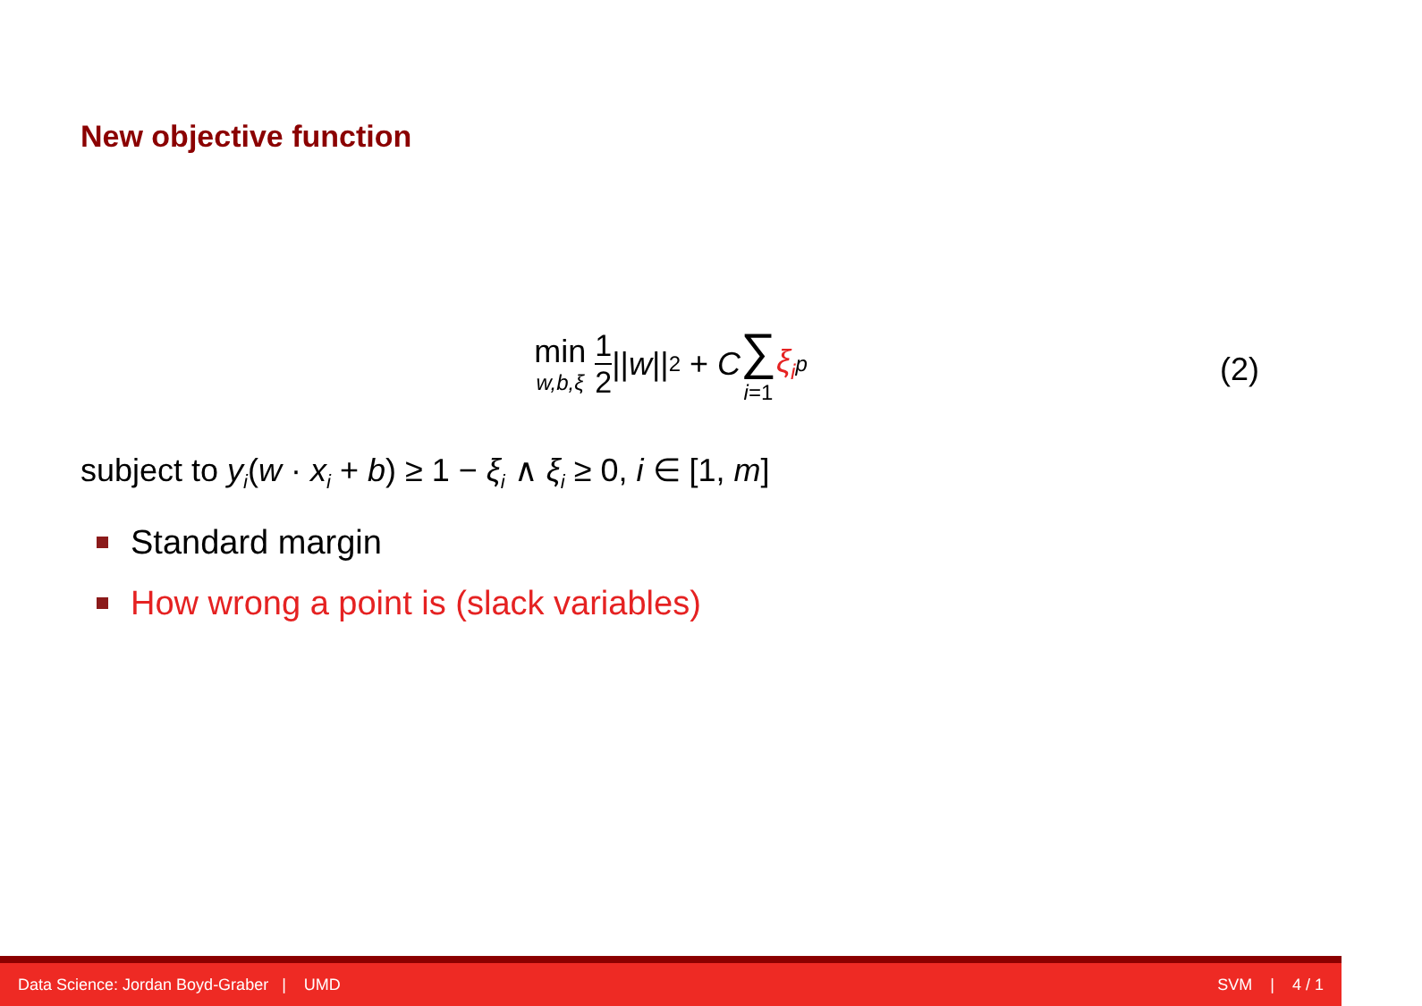New objective function
min w,b,ξ 1 2 || w ||<sup>2</sup> + C ∑ i=1 ξ<sub>i</sub><sup>p</sup>
(2)
subject to y<sub>i</sub>(w · x<sub>i</sub> + b) ≥ 1 − ξ<sub>i</sub> ∧ ξ<sub>i</sub> ≥ 0, i ∈ [1, m]
Standard margin
How wrong a point is (slack variables)
Data Science: Jordan Boyd-Graber | UMD SVM | 4 / 1